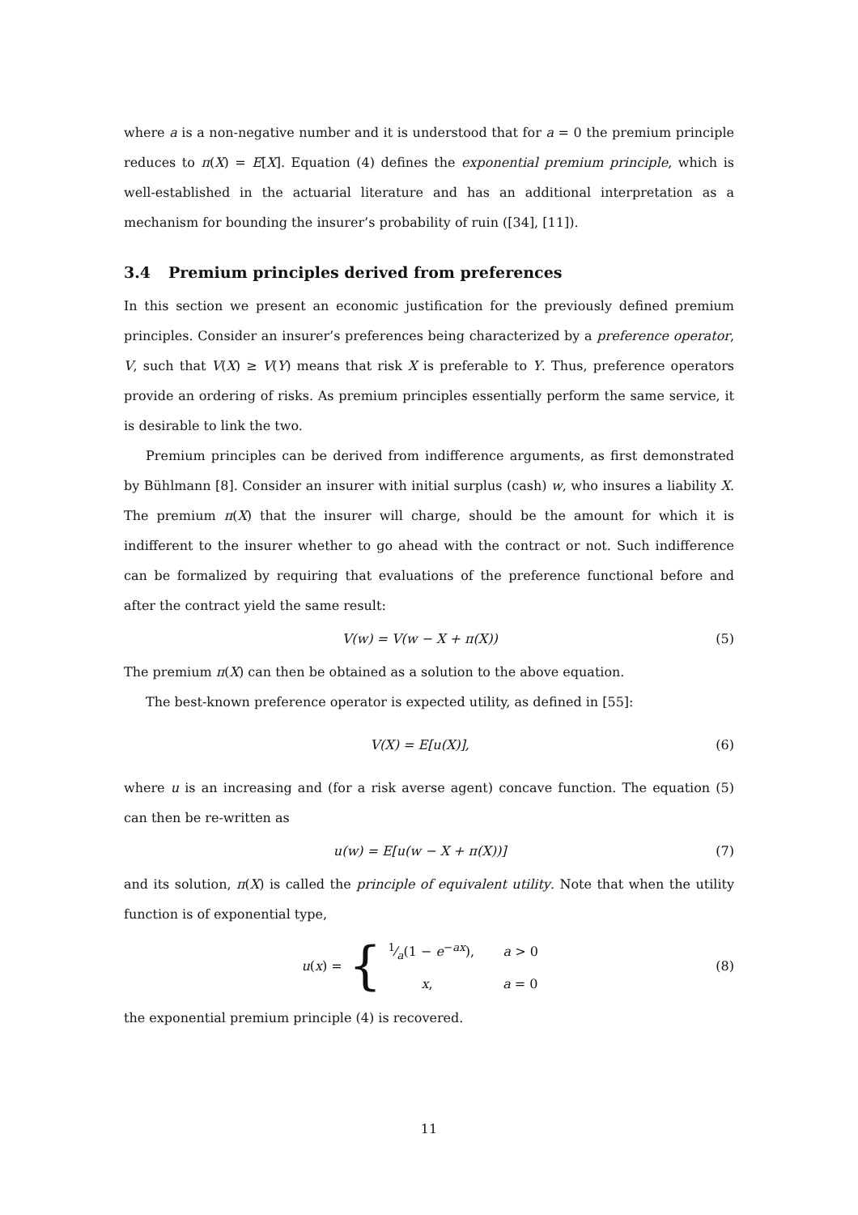where a is a non-negative number and it is understood that for a = 0 the premium principle reduces to π(X) = E[X]. Equation (4) defines the exponential premium principle, which is well-established in the actuarial literature and has an additional interpretation as a mechanism for bounding the insurer’s probability of ruin ([34], [11]).
3.4 Premium principles derived from preferences
In this section we present an economic justification for the previously defined premium principles. Consider an insurer’s preferences being characterized by a preference operator, V, such that V(X) ≥ V(Y) means that risk X is preferable to Y. Thus, preference operators provide an ordering of risks. As premium principles essentially perform the same service, it is desirable to link the two.
Premium principles can be derived from indifference arguments, as first demonstrated by Bühlmann [8]. Consider an insurer with initial surplus (cash) w, who insures a liability X. The premium π(X) that the insurer will charge, should be the amount for which it is indifferent to the insurer whether to go ahead with the contract or not. Such indifference can be formalized by requiring that evaluations of the preference functional before and after the contract yield the same result:
V(w) = V(w − X + π(X)) (5)
The premium π(X) can then be obtained as a solution to the above equation.
The best-known preference operator is expected utility, as defined in [55]:
V(X) = E[u(X)], (6)
where u is an increasing and (for a risk averse agent) concave function. The equation (5) can then be re-written as
u(w) = E[u(w − X + π(X))] (7)
and its solution, π(X) is called the principle of equivalent utility. Note that when the utility function is of exponential type,
u (x) = {1⁄a(1 − e<sup>−ax</sup>), a > 0
x, a = 0 (8)
the exponential premium principle (4) is recovered.
11